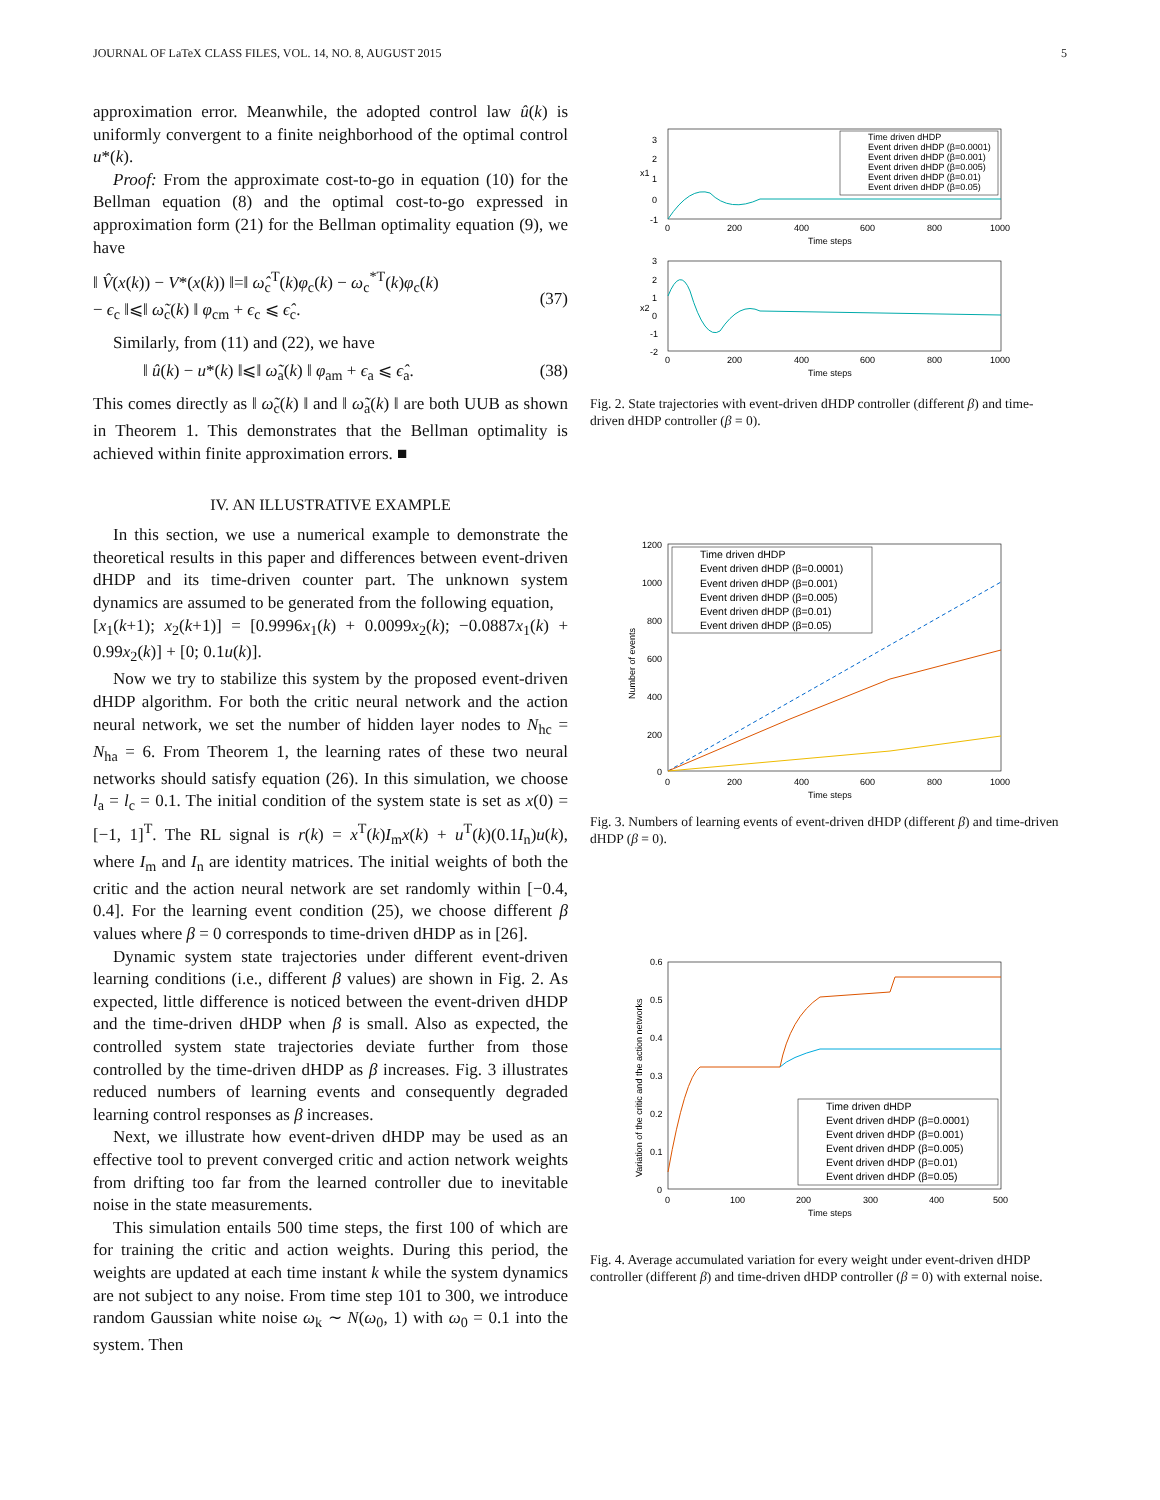JOURNAL OF LaTeX CLASS FILES, VOL. 14, NO. 8, AUGUST 2015 5
approximation error. Meanwhile, the adopted control law û(k) is uniformly convergent to a finite neighborhood of the optimal control u*(k).
Proof: From the approximate cost-to-go in equation (10) for the Bellman equation (8) and the optimal cost-to-go expressed in approximation form (21) for the Bellman optimality equation (9), we have
‖ V̂(x(k)) − V*(x(k)) ‖=‖ ω̂<sub>c</sub><sup>T</sup>(k)φ<sub>c</sub>(k) − ω<sub>c</sub><sup>*T</sup>(k)φ<sub>c</sub>(k)
− ϵ<sub>c</sub> ‖⩽‖ ω̃<sub>c</sub>(k) ‖ φ<sub>cm</sub> + ϵ<sub>c</sub> ⩽ ϵ̂<sub>c</sub>.
(37)
Similarly, from (11) and (22), we have
‖ û(k) − u*(k) ‖⩽‖ ω̃<sub>a</sub>(k) ‖ φ<sub>am</sub> + ϵ<sub>a</sub> ⩽ ϵ̂<sub>a</sub>. (38)
This comes directly as ‖ ω̃<sub>c</sub>(k) ‖ and ‖ ω̃<sub>a</sub>(k) ‖ are both UUB as shown in Theorem 1. This demonstrates that the Bellman optimality is achieved within finite approximation errors. ■
IV. AN ILLUSTRATIVE EXAMPLE
In this section, we use a numerical example to demonstrate the theoretical results in this paper and differences between event-driven dHDP and its time-driven counter part. The unknown system dynamics are assumed to be generated from the following equation,
[x<sub>1</sub>(k+1); x<sub>2</sub>(k+1)] = [0.9996x<sub>1</sub>(k) + 0.0099x<sub>2</sub>(k); −0.0887x<sub>1</sub>(k) + 0.99x<sub>2</sub>(k)] + [0; 0.1u(k)].
Now we try to stabilize this system by the proposed event-driven dHDP algorithm. For both the critic neural network and the action neural network, we set the number of hidden layer nodes to N<sub>hc</sub> = N<sub>ha</sub> = 6. From Theorem 1, the learning rates of these two neural networks should satisfy equation (26). In this simulation, we choose l<sub>a</sub> = l<sub>c</sub> = 0.1. The initial condition of the system state is set as x(0) = [−1, 1]<sup>T</sup>. The RL signal is r(k) = x<sup>T</sup>(k)I<sub>m</sub>x(k) + u<sup>T</sup>(k)(0.1I<sub>n</sub>)u(k), where I<sub>m</sub> and I<sub>n</sub> are identity matrices. The initial weights of both the critic and the action neural network are set randomly within [−0.4, 0.4]. For the learning event condition (25), we choose different β values where β = 0 corresponds to time-driven dHDP as in [26].
Dynamic system state trajectories under different event-driven learning conditions (i.e., different β values) are shown in Fig. 2. As expected, little difference is noticed between the event-driven dHDP and the time-driven dHDP when β is small. Also as expected, the controlled system state trajectories deviate further from those controlled by the time-driven dHDP as β increases. Fig. 3 illustrates reduced numbers of learning events and consequently degraded learning control responses as β increases.
Next, we illustrate how event-driven dHDP may be used as an effective tool to prevent converged critic and action network weights from drifting too far from the learned controller due to inevitable noise in the state measurements.
This simulation entails 500 time steps, the first 100 of which are for training the critic and action weights. During this period, the weights are updated at each time instant k while the system dynamics are not subject to any noise. From time step 101 to 300, we introduce random Gaussian white noise ω<sub>k</sub> ∼ N(ω<sub>0</sub>, 1) with ω<sub>0</sub> = 0.1 into the system. Then
3
2
1
0
-1
x1
0
200
400
600
800
1000
Time steps
Time driven dHDP
Event driven dHDP (β=0.0001)
Event driven dHDP (β=0.001)
Event driven dHDP (β=0.005)
Event driven dHDP (β=0.01)
Event driven dHDP (β=0.05)
3
2
1
0
-1
-2
x2
0
200
400
600
800
1000
Time steps
Fig. 2. State trajectories with event-driven dHDP controller (different β) and time-driven dHDP controller (β = 0).
1200
1000
800
600
400
200
0
0
200
400
600
800
1000
Time steps
Number of events
Time driven dHDP
Event driven dHDP (β=0.0001)
Event driven dHDP (β=0.001)
Event driven dHDP (β=0.005)
Event driven dHDP (β=0.01)
Event driven dHDP (β=0.05)
Fig. 3. Numbers of learning events of event-driven dHDP (different β) and time-driven dHDP (β = 0).
0.6
0.5
0.4
0.3
0.2
0.1
0
0
100
200
300
400
500
Time steps
Variation of the critic and the action networks
Time driven dHDP
Event driven dHDP (β=0.0001)
Event driven dHDP (β=0.001)
Event driven dHDP (β=0.005)
Event driven dHDP (β=0.01)
Event driven dHDP (β=0.05)
Fig. 4. Average accumulated variation for every weight under event-driven dHDP controller (different β) and time-driven dHDP controller (β = 0) with external noise.